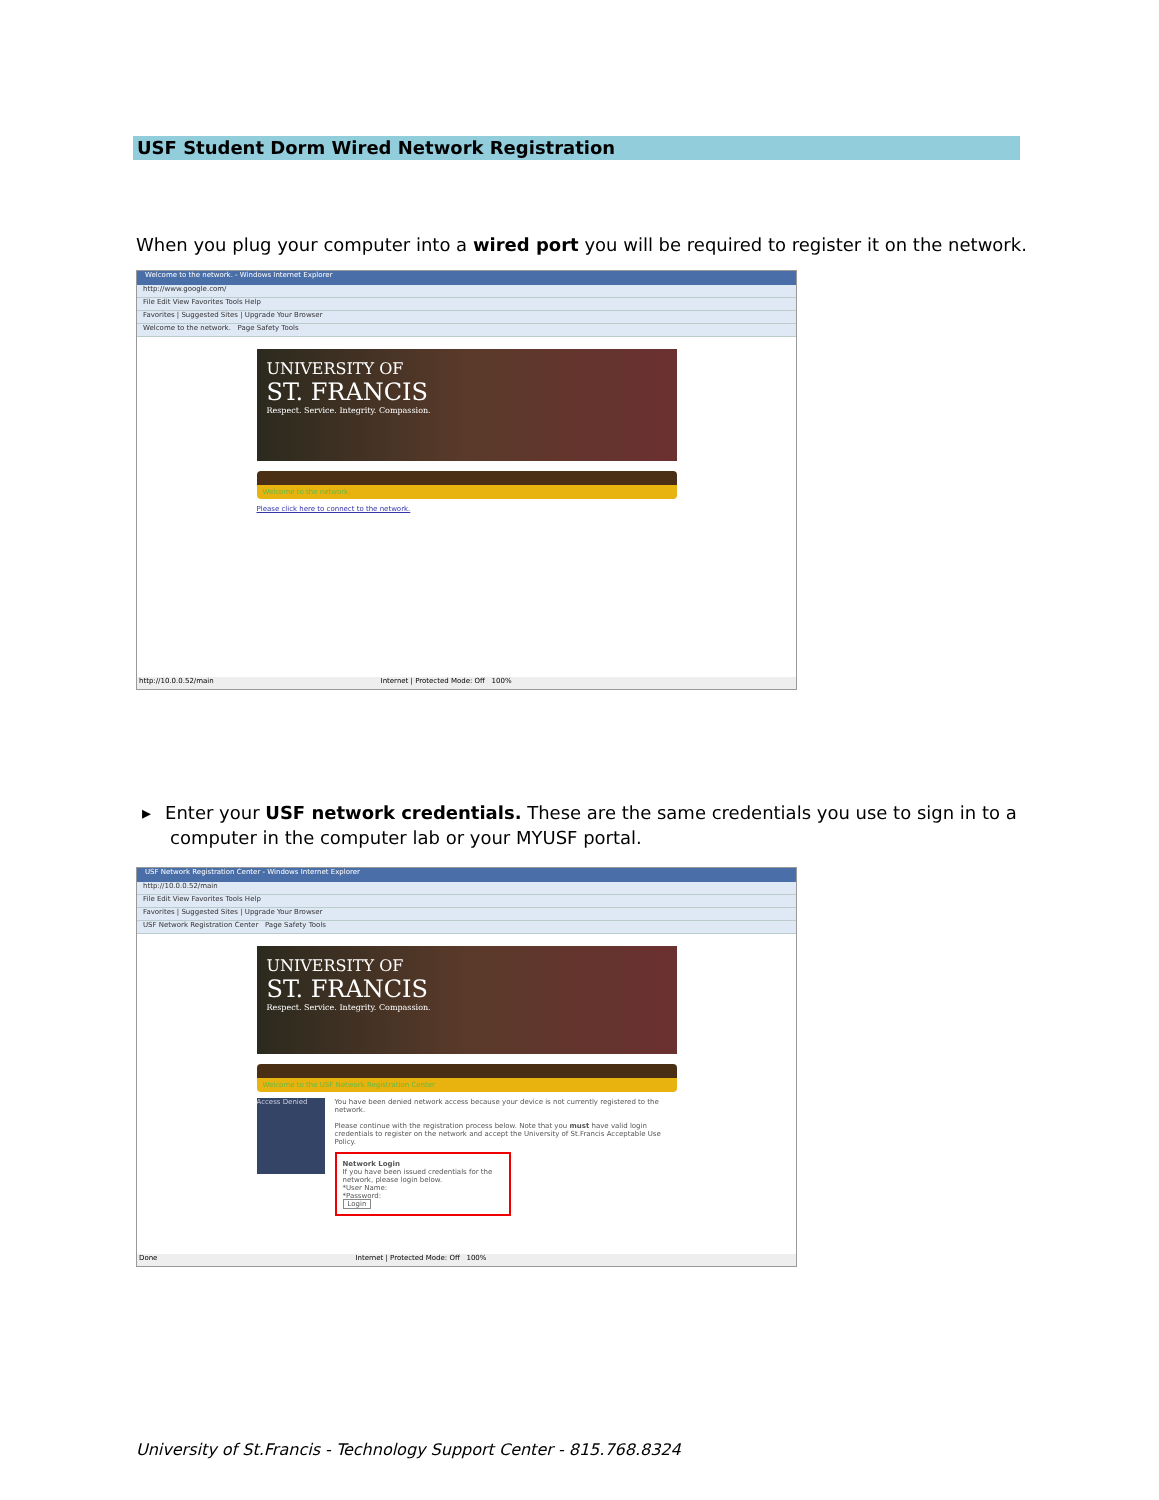USF Student Dorm Wired Network Registration
When you plug your computer into a wired port you will be required to register it on the network.
Welcome to the network. - Windows Internet Explorer
http://www.google.com/
File Edit View Favorites Tools Help
Favorites | Suggested Sites | Upgrade Your Browser
Welcome to the network. Page Safety Tools
UNIVERSITY OF
ST. FRANCIS
Respect. Service. Integrity. Compassion.
Welcome to the network.
Please click here to connect to the network.
http://10.0.0.52/main Internet | Protected Mode: Off 100%
▸ Enter your USF network credentials. These are the same credentials you use to sign in to a computer in the computer lab or your MYUSF portal.
USF Network Registration Center - Windows Internet Explorer
http://10.0.0.52/main
File Edit View Favorites Tools Help
Favorites | Suggested Sites | Upgrade Your Browser
USF Network Registration Center Page Safety Tools
UNIVERSITY OF
ST. FRANCIS
Respect. Service. Integrity. Compassion.
Welcome to the USF Network Registration Center
Access Denied
You have been denied network access because your device is not currently registered to the network.
Please continue with the registration process below. Note that you must have valid login credentials to register on the network and accept the University of St.Francis Acceptable Use Policy.
Network Login
If you have been issued credentials for the network, please login below.
*User Name:
*Password:
Login
Done Internet | Protected Mode: Off 100%
University of St.Francis - Technology Support Center - 815.768.8324